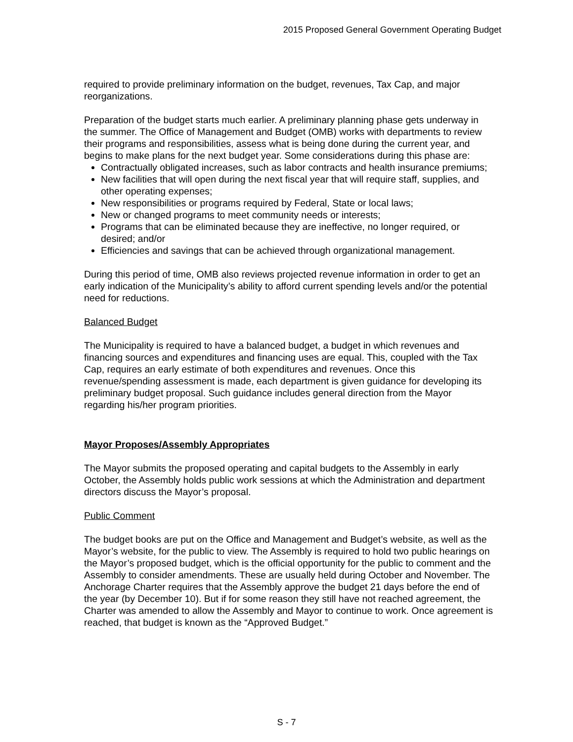2015 Proposed General Government Operating Budget
required to provide preliminary information on the budget, revenues, Tax Cap, and major reorganizations.
Preparation of the budget starts much earlier. A preliminary planning phase gets underway in the summer. The Office of Management and Budget (OMB) works with departments to review their programs and responsibilities, assess what is being done during the current year, and begins to make plans for the next budget year. Some considerations during this phase are:
Contractually obligated increases, such as labor contracts and health insurance premiums;
New facilities that will open during the next fiscal year that will require staff, supplies, and other operating expenses;
New responsibilities or programs required by Federal, State or local laws;
New or changed programs to meet community needs or interests;
Programs that can be eliminated because they are ineffective, no longer required, or desired; and/or
Efficiencies and savings that can be achieved through organizational management.
During this period of time, OMB also reviews projected revenue information in order to get an early indication of the Municipality’s ability to afford current spending levels and/or the potential need for reductions.
Balanced Budget
The Municipality is required to have a balanced budget, a budget in which revenues and financing sources and expenditures and financing uses are equal. This, coupled with the Tax Cap, requires an early estimate of both expenditures and revenues. Once this revenue/spending assessment is made, each department is given guidance for developing its preliminary budget proposal. Such guidance includes general direction from the Mayor regarding his/her program priorities.
Mayor Proposes/Assembly Appropriates
The Mayor submits the proposed operating and capital budgets to the Assembly in early October, the Assembly holds public work sessions at which the Administration and department directors discuss the Mayor’s proposal.
Public Comment
The budget books are put on the Office and Management and Budget’s website, as well as the Mayor’s website, for the public to view. The Assembly is required to hold two public hearings on the Mayor’s proposed budget, which is the official opportunity for the public to comment and the Assembly to consider amendments. These are usually held during October and November. The Anchorage Charter requires that the Assembly approve the budget 21 days before the end of the year (by December 10). But if for some reason they still have not reached agreement, the Charter was amended to allow the Assembly and Mayor to continue to work. Once agreement is reached, that budget is known as the “Approved Budget.”
S - 7